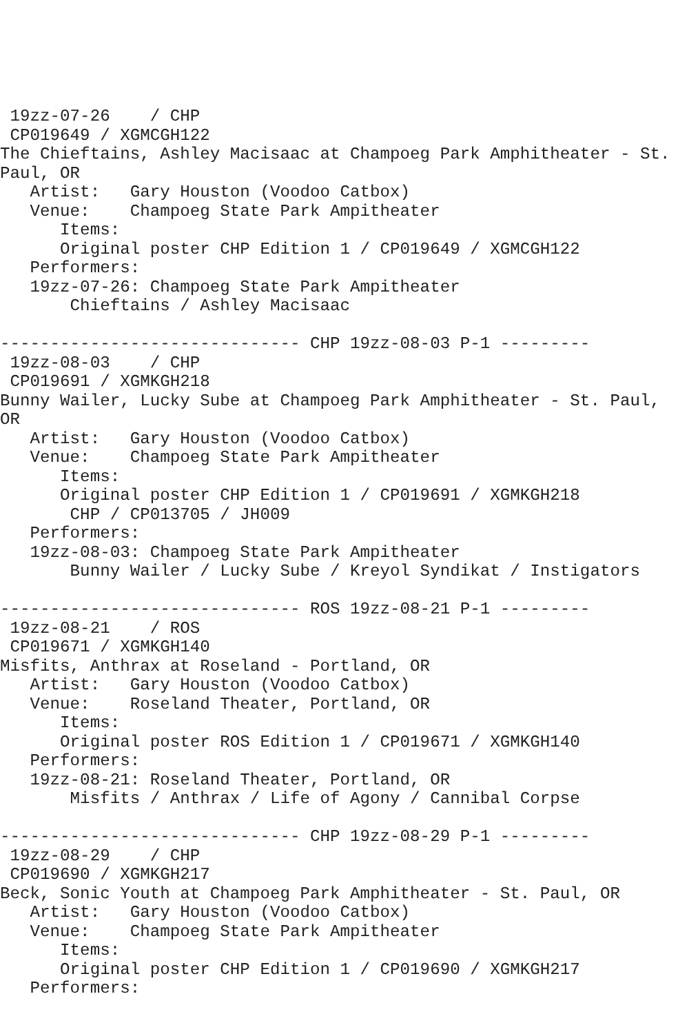19zz-07-26    / CHP
 CP019649 / XGMCGH122
The Chieftains, Ashley Macisaac at Champoeg Park Amphitheater - St.
Paul, OR
   Artist:   Gary Houston (Voodoo Catbox)
   Venue:    Champoeg State Park Ampitheater
      Items:
      Original poster CHP Edition 1 / CP019649 / XGMCGH122
   Performers:
   19zz-07-26: Champoeg State Park Ampitheater
       Chieftains / Ashley Macisaac

------------------------------ CHP 19zz-08-03 P-1 ---------
 19zz-08-03    / CHP
 CP019691 / XGMKGH218
Bunny Wailer, Lucky Sube at Champoeg Park Amphitheater - St. Paul,
OR
   Artist:   Gary Houston (Voodoo Catbox)
   Venue:    Champoeg State Park Ampitheater
      Items:
      Original poster CHP Edition 1 / CP019691 / XGMKGH218
       CHP / CP013705 / JH009
   Performers:
   19zz-08-03: Champoeg State Park Ampitheater
       Bunny Wailer / Lucky Sube / Kreyol Syndikat / Instigators

------------------------------ ROS 19zz-08-21 P-1 ---------
 19zz-08-21    / ROS
 CP019671 / XGMKGH140
Misfits, Anthrax at Roseland - Portland, OR
   Artist:   Gary Houston (Voodoo Catbox)
   Venue:    Roseland Theater, Portland, OR
      Items:
      Original poster ROS Edition 1 / CP019671 / XGMKGH140
   Performers:
   19zz-08-21: Roseland Theater, Portland, OR
       Misfits / Anthrax / Life of Agony / Cannibal Corpse

------------------------------ CHP 19zz-08-29 P-1 ---------
 19zz-08-29    / CHP
 CP019690 / XGMKGH217
Beck, Sonic Youth at Champoeg Park Amphitheater - St. Paul, OR
   Artist:   Gary Houston (Voodoo Catbox)
   Venue:    Champoeg State Park Ampitheater
      Items:
      Original poster CHP Edition 1 / CP019690 / XGMKGH217
   Performers: